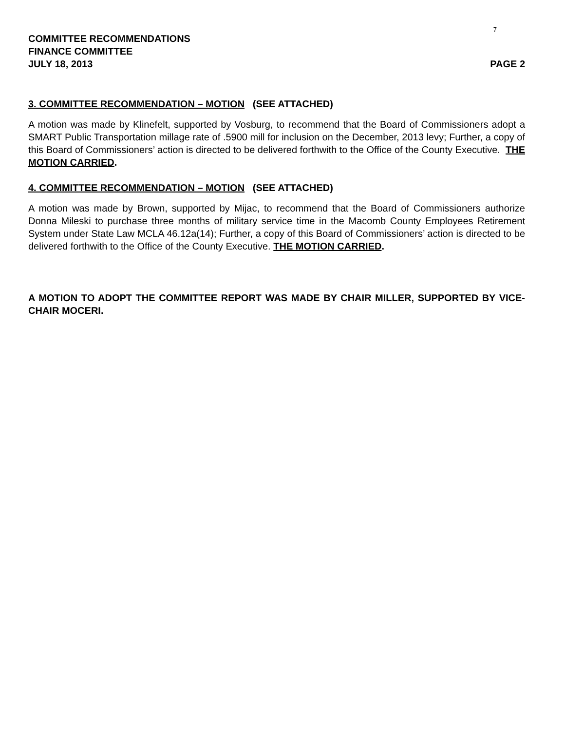7
COMMITTEE RECOMMENDATIONS
FINANCE COMMITTEE
JULY 18, 2013 PAGE 2
3. COMMITTEE RECOMMENDATION – MOTION (SEE ATTACHED)
A motion was made by Klinefelt, supported by Vosburg, to recommend that the Board of Commissioners adopt a SMART Public Transportation millage rate of .5900 mill for inclusion on the December, 2013 levy; Further, a copy of this Board of Commissioners’ action is directed to be delivered forthwith to the Office of the County Executive. THE MOTION CARRIED.
4. COMMITTEE RECOMMENDATION – MOTION (SEE ATTACHED)
A motion was made by Brown, supported by Mijac, to recommend that the Board of Commissioners authorize Donna Mileski to purchase three months of military service time in the Macomb County Employees Retirement System under State Law MCLA 46.12a(14); Further, a copy of this Board of Commissioners’ action is directed to be delivered forthwith to the Office of the County Executive. THE MOTION CARRIED.
A MOTION TO ADOPT THE COMMITTEE REPORT WAS MADE BY CHAIR MILLER, SUPPORTED BY VICE-CHAIR MOCERI.